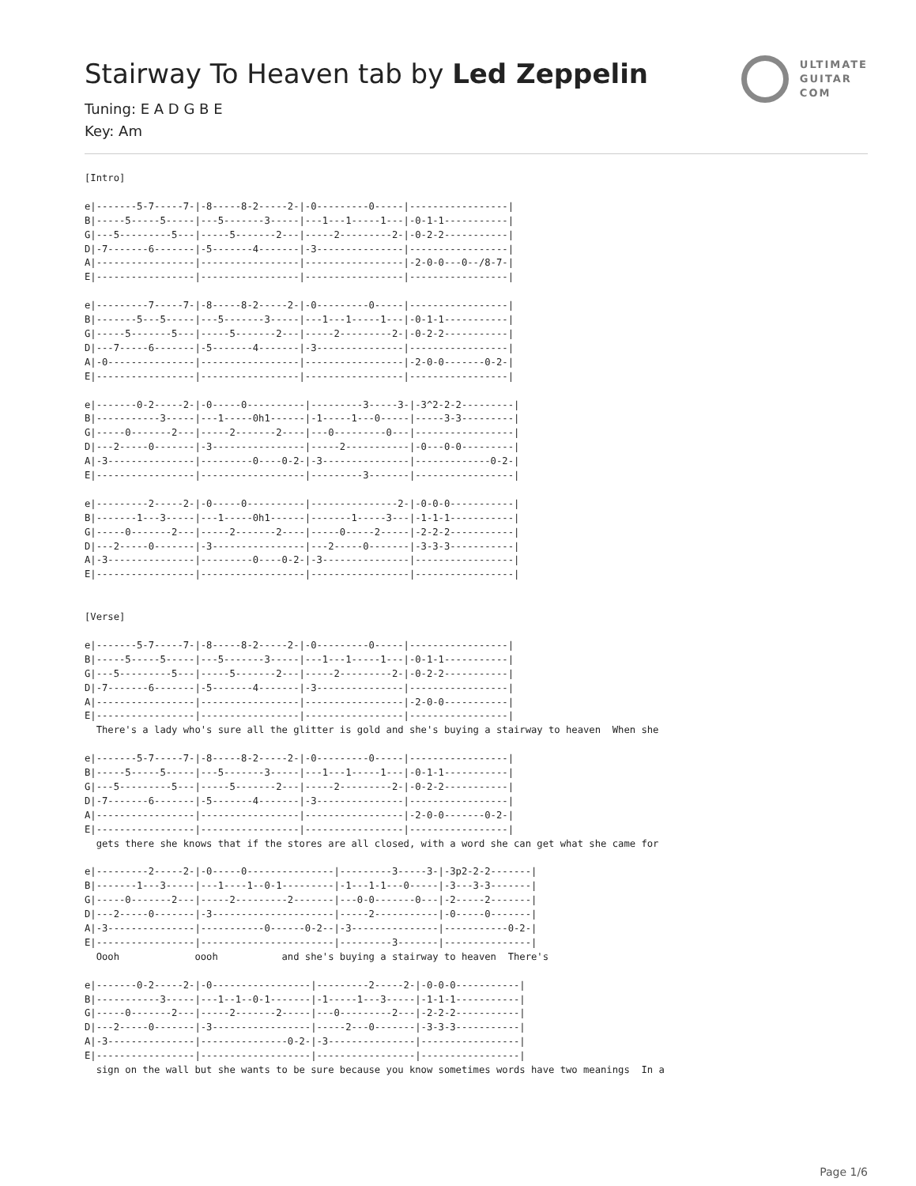ULTIMATE
GUITAR
COM
Stairway To Heaven tab by Led Zeppelin
Tuning: E A D G B E
Key: Am
[Intro]

e|-------5-7-----7-|-8-----8-2-----2-|-0---------0-----|-----------------|
B|-----5-----5-----|---5-------3-----|---1---1-----1---|-0-1-1-----------|
G|---5---------5---|-----5-------2---|-----2---------2-|-0-2-2-----------|
D|-7-------6-------|-5-------4-------|-3---------------|-----------------|
A|-----------------|-----------------|-----------------|-2-0-0---0--/8-7-|
E|-----------------|-----------------|-----------------|-----------------|

e|---------7-----7-|-8-----8-2-----2-|-0---------0-----|-----------------|
B|-------5---5-----|---5-------3-----|---1---1-----1---|-0-1-1-----------|
G|-----5-------5---|-----5-------2---|-----2---------2-|-0-2-2-----------|
D|---7-----6-------|-5-------4-------|-3---------------|-----------------|
A|-0---------------|-----------------|-----------------|-2-0-0-------0-2-|
E|-----------------|-----------------|-----------------|-----------------|

e|-------0-2-----2-|-0-----0----------|---------3-----3-|-3^2-2-2---------|
B|-----------3-----|---1-----0h1------|-1-----1---0-----|-----3-3---------|
G|-----0-------2---|-----2-------2----|---0---------0---|-----------------|
D|---2-----0-------|-3----------------|-----2-----------|-0---0-0---------|
A|-3---------------|---------0----0-2-|-3---------------|-------------0-2-|
E|-----------------|------------------|---------3-------|-----------------|

e|---------2-----2-|-0-----0----------|---------------2-|-0-0-0-----------|
B|-------1---3-----|---1-----0h1------|-------1-----3---|-1-1-1-----------|
G|-----0-------2---|-----2-------2----|-----0-----2-----|-2-2-2-----------|
D|---2-----0-------|-3----------------|---2-----0-------|-3-3-3-----------|
A|-3---------------|---------0----0-2-|-3---------------|-----------------|
E|-----------------|------------------|-----------------|-----------------|


[Verse]

e|-------5-7-----7-|-8-----8-2-----2-|-0---------0-----|-----------------|
B|-----5-----5-----|---5-------3-----|---1---1-----1---|-0-1-1-----------|
G|---5---------5---|-----5-------2---|-----2---------2-|-0-2-2-----------|
D|-7-------6-------|-5-------4-------|-3---------------|-----------------|
A|-----------------|-----------------|-----------------|-2-0-0-----------|
E|-----------------|-----------------|-----------------|-----------------|
  There's a lady who's sure all the glitter is gold and she's buying a stairway to heaven  When she

e|-------5-7-----7-|-8-----8-2-----2-|-0---------0-----|-----------------|
B|-----5-----5-----|---5-------3-----|---1---1-----1---|-0-1-1-----------|
G|---5---------5---|-----5-------2---|-----2---------2-|-0-2-2-----------|
D|-7-------6-------|-5-------4-------|-3---------------|-----------------|
A|-----------------|-----------------|-----------------|-2-0-0-------0-2-|
E|-----------------|-----------------|-----------------|-----------------|
  gets there she knows that if the stores are all closed, with a word she can get what she came for

e|---------2-----2-|-0-----0---------------|---------3-----3-|-3p2-2-2-------|
B|-------1---3-----|---1----1--0-1---------|-1---1-1---0-----|-3---3-3-------|
G|-----0-------2---|-----2---------2-------|---0-0-------0---|-2-----2-------|
D|---2-----0-------|-3---------------------|-----2-----------|-0-----0-------|
A|-3---------------|-----------0------0-2--|-3---------------|-----------0-2-|
E|-----------------|-----------------------|---------3-------|---------------|
  Oooh             oooh           and she's buying a stairway to heaven  There's

e|-------0-2-----2-|-0-----------------|---------2-----2-|-0-0-0-----------|
B|-----------3-----|---1--1--0-1-------|-1-----1---3-----|-1-1-1-----------|
G|-----0-------2---|-----2-------2-----|---0---------2---|-2-2-2-----------|
D|---2-----0-------|-3-----------------|-----2---0-------|-3-3-3-----------|
A|-3---------------|---------------0-2-|-3---------------|-----------------|
E|-----------------|-------------------|-----------------|-----------------|
  sign on the wall but she wants to be sure because you know sometimes words have two meanings  In a
Page 1/6